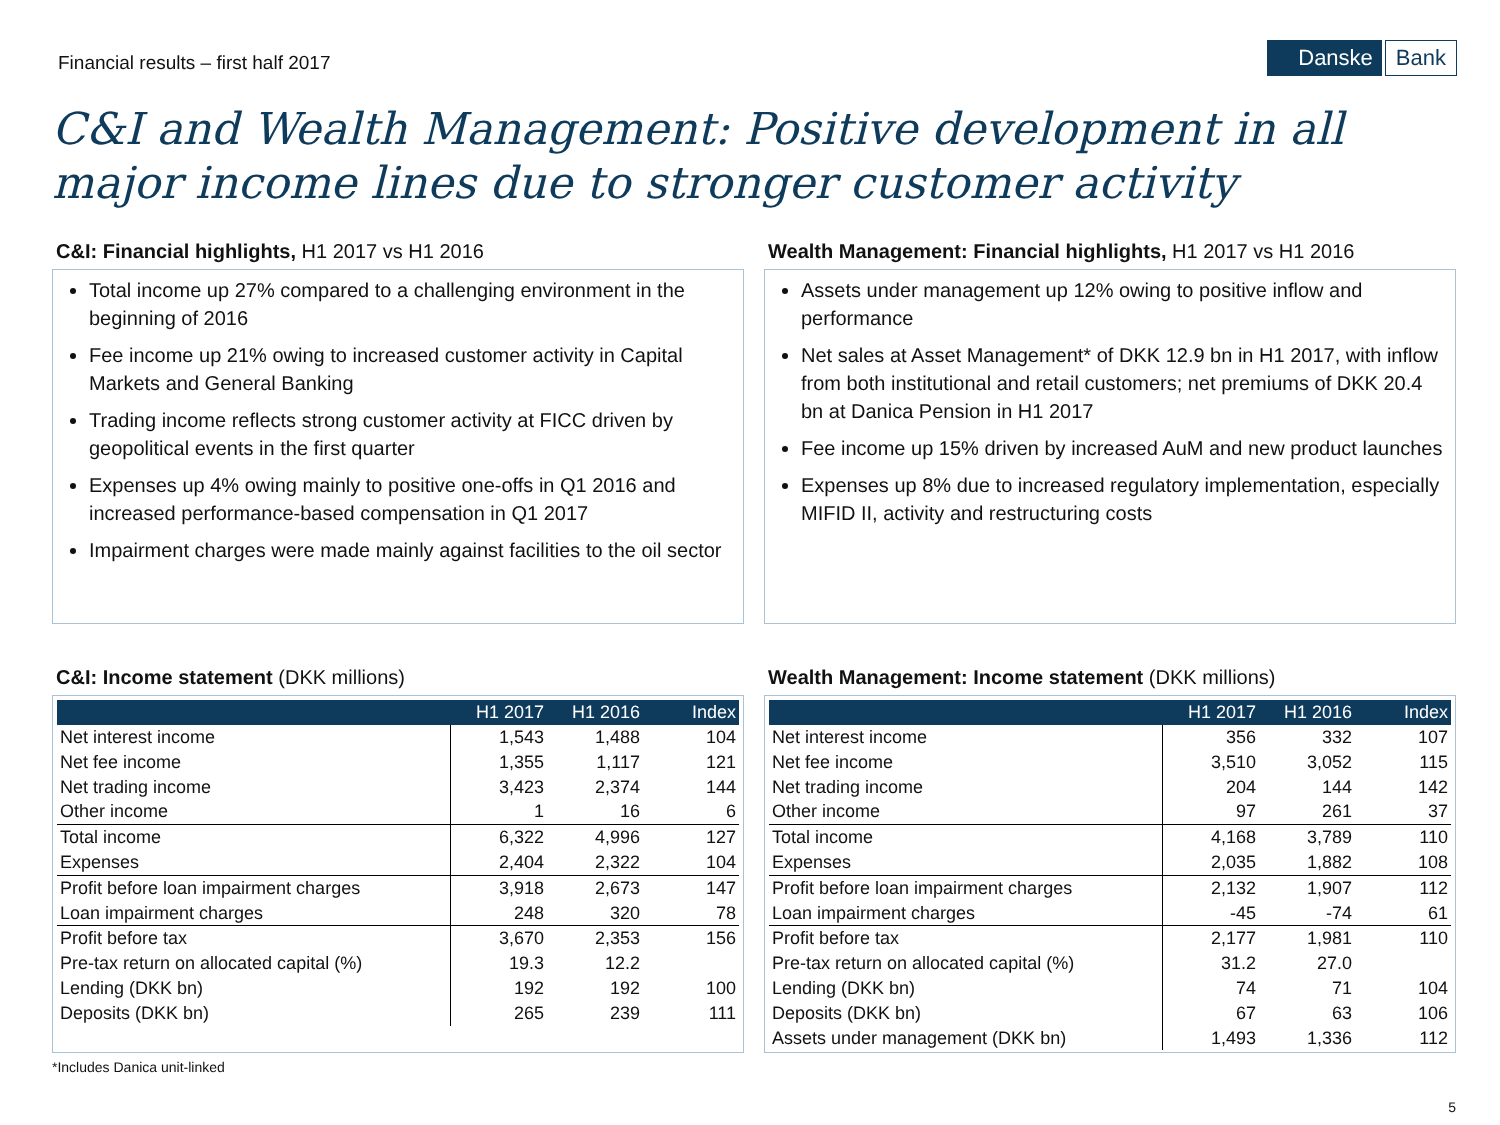Financial results – first half 2017
Danske Bank
C&I and Wealth Management: Positive development in all major income lines due to stronger customer activity
C&I: Financial highlights, H1 2017 vs H1 2016
Total income up 27% compared to a challenging environment in the beginning of 2016
Fee income up 21% owing to increased customer activity in Capital Markets and General Banking
Trading income reflects strong customer activity at FICC driven by geopolitical events in the first quarter
Expenses up 4% owing mainly to positive one-offs in Q1 2016 and increased performance-based compensation in Q1 2017
Impairment charges were made mainly against facilities to the oil sector
Wealth Management: Financial highlights, H1 2017 vs H1 2016
Assets under management up 12% owing to positive inflow and performance
Net sales at Asset Management* of DKK 12.9 bn in H1 2017, with inflow from both institutional and retail customers; net premiums of DKK 20.4 bn at Danica Pension in H1 2017
Fee income up 15% driven by increased AuM and new product launches
Expenses up 8% due to increased regulatory implementation, especially MIFID II, activity and restructuring costs
C&I: Income statement (DKK millions)
| | H1 2017 | H1 2016 | Index |
| --- | --- | --- | --- |
| Net interest income | 1,543 | 1,488 | 104 |
| Net fee income | 1,355 | 1,117 | 121 |
| Net trading income | 3,423 | 2,374 | 144 |
| Other income | 1 | 16 | 6 |
| Total income | 6,322 | 4,996 | 127 |
| Expenses | 2,404 | 2,322 | 104 |
| Profit before loan impairment charges | 3,918 | 2,673 | 147 |
| Loan impairment charges | 248 | 320 | 78 |
| Profit before tax | 3,670 | 2,353 | 156 |
| Pre-tax return on allocated capital (%) | 19.3 | 12.2 | |
| Lending (DKK bn) | 192 | 192 | 100 |
| Deposits (DKK bn) | 265 | 239 | 111 |
Wealth Management: Income statement (DKK millions)
| | H1 2017 | H1 2016 | Index |
| --- | --- | --- | --- |
| Net interest income | 356 | 332 | 107 |
| Net fee income | 3,510 | 3,052 | 115 |
| Net trading income | 204 | 144 | 142 |
| Other income | 97 | 261 | 37 |
| Total income | 4,168 | 3,789 | 110 |
| Expenses | 2,035 | 1,882 | 108 |
| Profit before loan impairment charges | 2,132 | 1,907 | 112 |
| Loan impairment charges | -45 | -74 | 61 |
| Profit before tax | 2,177 | 1,981 | 110 |
| Pre-tax return on allocated capital (%) | 31.2 | 27.0 | |
| Lending (DKK bn) | 74 | 71 | 104 |
| Deposits (DKK bn) | 67 | 63 | 106 |
| Assets under management (DKK bn) | 1,493 | 1,336 | 112 |
*Includes Danica unit-linked
5